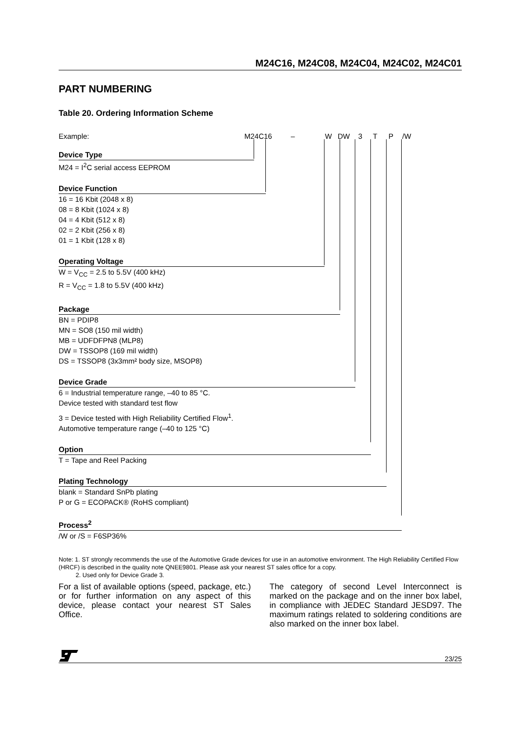M24C16, M24C08, M24C04, M24C02, M24C01
PART NUMBERING
Table 20. Ordering Information Scheme
Example: M24C16 – W DW 3 T P /W
Device Type
M24 = I<sup>2</sup>C serial access EEPROM
Device Function
16 = 16 Kbit (2048 x 8)
08 = 8 Kbit (1024 x 8)
04 = 4 Kbit (512 x 8)
02 = 2 Kbit (256 x 8)
01 = 1 Kbit (128 x 8)
Operating Voltage
W = V<sub>CC</sub> = 2.5 to 5.5V (400 kHz)
R = V<sub>CC</sub> = 1.8 to 5.5V (400 kHz)
Package
BN = PDIP8
MN = SO8 (150 mil width)
MB = UDFDFPN8 (MLP8)
DW = TSSOP8 (169 mil width)
DS = TSSOP8 (3x3mm² body size, MSOP8)
Device Grade
6 = Industrial temperature range, –40 to 85 °C.
Device tested with standard test flow
3 = Device tested with High Reliability Certified Flow<sup>1</sup>.
Automotive temperature range (–40 to 125 °C)
Option
T = Tape and Reel Packing
Plating Technology
blank = Standard SnPb plating
P or G = ECOPACK® (RoHS compliant)
Process<sup>2</sup>
/W or /S = F6SP36%
Note: 1. ST strongly recommends the use of the Automotive Grade devices for use in an automotive environment. The High Reliability Certified Flow (HRCF) is described in the quality note QNEE9801. Please ask your nearest ST sales office for a copy.
2. Used only for Device Grade 3.
For a list of available options (speed, package, etc.) or for further information on any aspect of this device, please contact your nearest ST Sales Office.
The category of second Level Interconnect is marked on the package and on the inner box label, in compliance with JEDEC Standard JESD97. The maximum ratings related to soldering conditions are also marked on the inner box label.
23/25